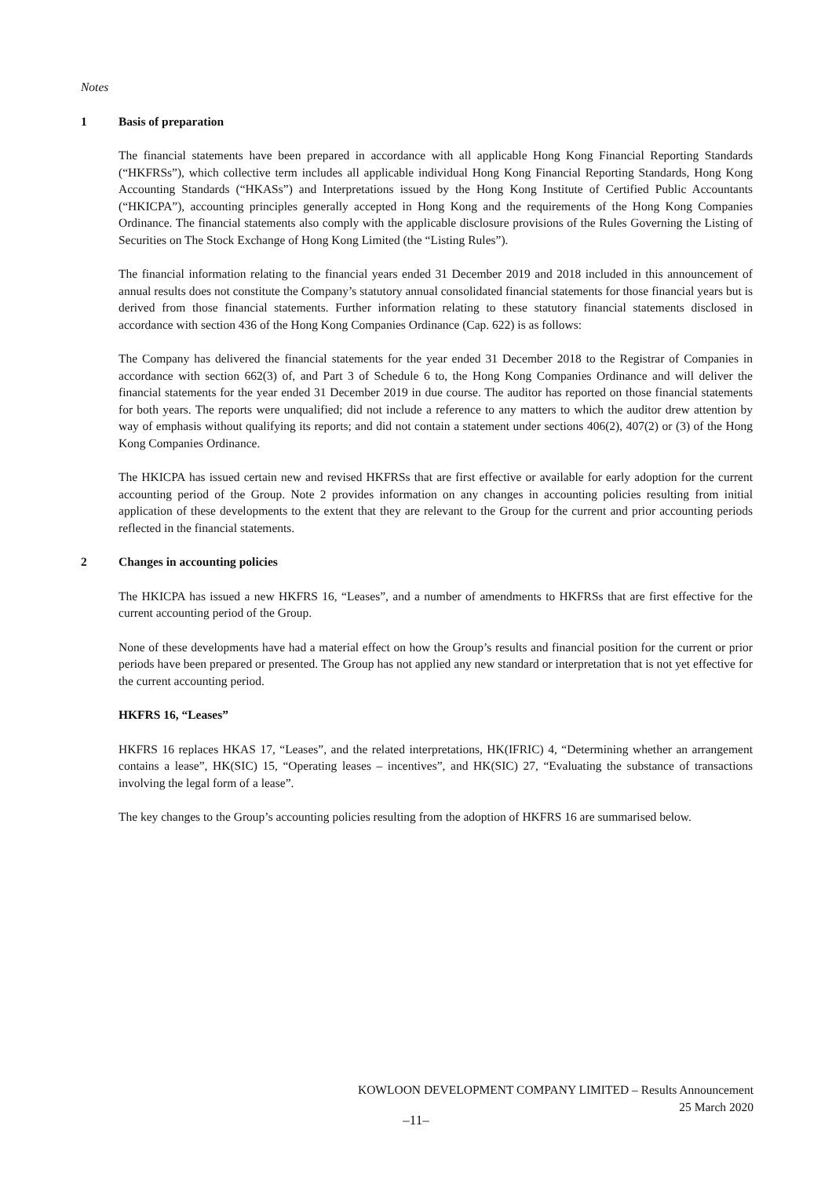Notes
1 Basis of preparation
The financial statements have been prepared in accordance with all applicable Hong Kong Financial Reporting Standards (“HKFRSs”), which collective term includes all applicable individual Hong Kong Financial Reporting Standards, Hong Kong Accounting Standards (“HKASs”) and Interpretations issued by the Hong Kong Institute of Certified Public Accountants (“HKICPA”), accounting principles generally accepted in Hong Kong and the requirements of the Hong Kong Companies Ordinance. The financial statements also comply with the applicable disclosure provisions of the Rules Governing the Listing of Securities on The Stock Exchange of Hong Kong Limited (the “Listing Rules”).
The financial information relating to the financial years ended 31 December 2019 and 2018 included in this announcement of annual results does not constitute the Company’s statutory annual consolidated financial statements for those financial years but is derived from those financial statements. Further information relating to these statutory financial statements disclosed in accordance with section 436 of the Hong Kong Companies Ordinance (Cap. 622) is as follows:
The Company has delivered the financial statements for the year ended 31 December 2018 to the Registrar of Companies in accordance with section 662(3) of, and Part 3 of Schedule 6 to, the Hong Kong Companies Ordinance and will deliver the financial statements for the year ended 31 December 2019 in due course. The auditor has reported on those financial statements for both years. The reports were unqualified; did not include a reference to any matters to which the auditor drew attention by way of emphasis without qualifying its reports; and did not contain a statement under sections 406(2), 407(2) or (3) of the Hong Kong Companies Ordinance.
The HKICPA has issued certain new and revised HKFRSs that are first effective or available for early adoption for the current accounting period of the Group. Note 2 provides information on any changes in accounting policies resulting from initial application of these developments to the extent that they are relevant to the Group for the current and prior accounting periods reflected in the financial statements.
2 Changes in accounting policies
The HKICPA has issued a new HKFRS 16, “Leases”, and a number of amendments to HKFRSs that are first effective for the current accounting period of the Group.
None of these developments have had a material effect on how the Group’s results and financial position for the current or prior periods have been prepared or presented. The Group has not applied any new standard or interpretation that is not yet effective for the current accounting period.
HKFRS 16, “Leases”
HKFRS 16 replaces HKAS 17, “Leases”, and the related interpretations, HK(IFRIC) 4, “Determining whether an arrangement contains a lease”, HK(SIC) 15, “Operating leases – incentives”, and HK(SIC) 27, “Evaluating the substance of transactions involving the legal form of a lease”.
The key changes to the Group’s accounting policies resulting from the adoption of HKFRS 16 are summarised below.
KOWLOON DEVELOPMENT COMPANY LIMITED – Results Announcement
25 March 2020
–11–